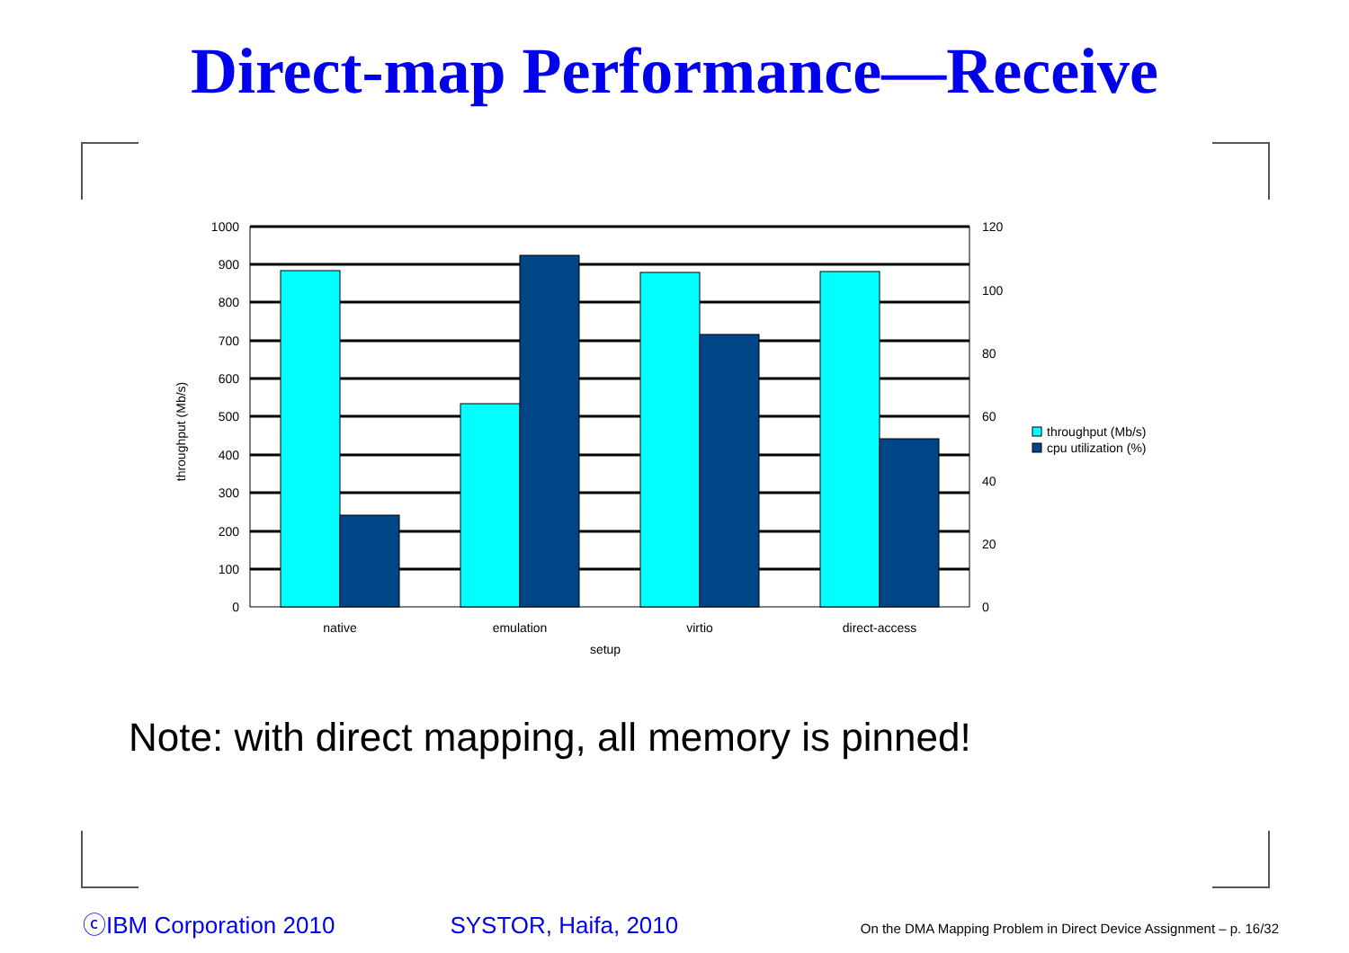Direct-map Performance—Receive
1000
900
800
700
600
500
400
300
200
100
0
120
100
80
60
40
20
0
native
emulation
virtio
direct-access
setup
throughput (Mb/s)
throughput (Mb/s)
cpu utilization (%)
Note: with direct mapping, all memory is pinned!
ⓒIBM Corporation 2010 SYSTOR, Haifa, 2010 On the DMA Mapping Problem in Direct Device Assignment – p. 16/32